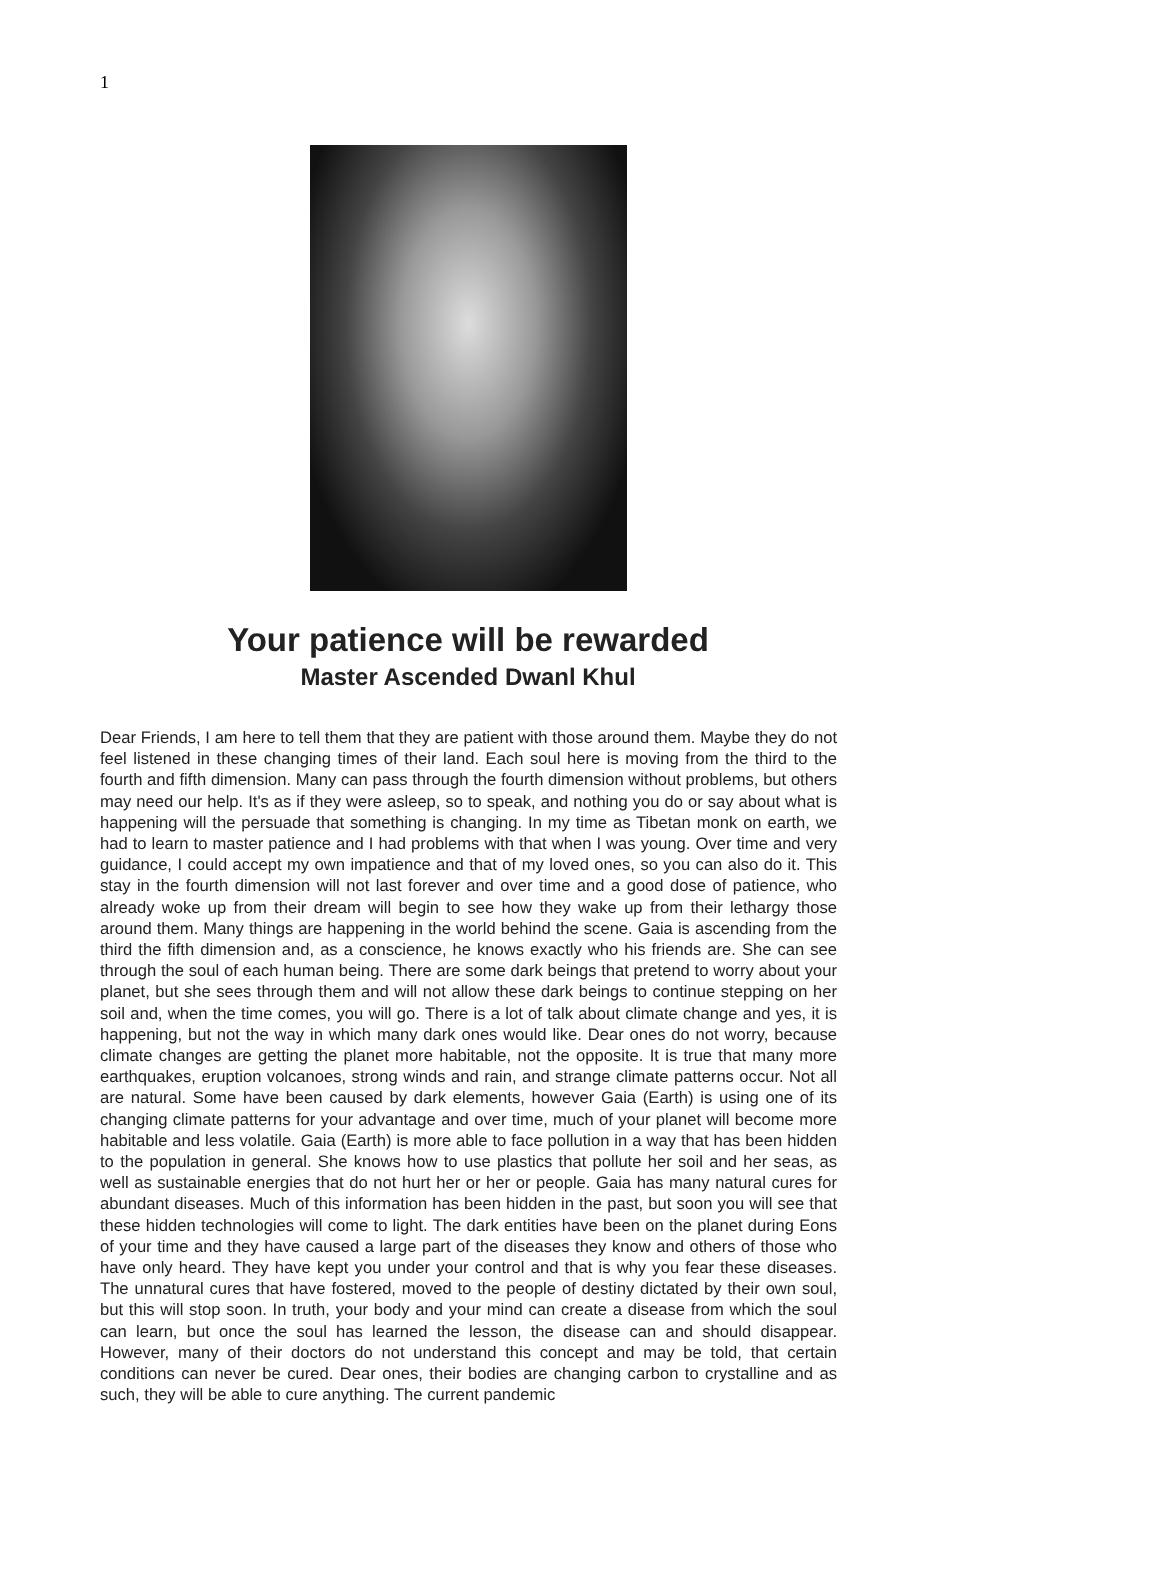1
Your patience will be rewarded
Master Ascended Dwanl Khul
Dear Friends, I am here to tell them that they are patient with those around them. Maybe they do not feel listened in these changing times of their land. Each soul here is moving from the third to the fourth and fifth dimension. Many can pass through the fourth dimension without problems, but others may need our help. It's as if they were asleep, so to speak, and nothing you do or say about what is happening will the persuade that something is changing. In my time as Tibetan monk on earth, we had to learn to master patience and I had problems with that when I was young. Over time and very guidance, I could accept my own impatience and that of my loved ones, so you can also do it. This stay in the fourth dimension will not last forever and over time and a good dose of patience, who already woke up from their dream will begin to see how they wake up from their lethargy those around them. Many things are happening in the world behind the scene. Gaia is ascending from the third the fifth dimension and, as a conscience, he knows exactly who his friends are. She can see through the soul of each human being. There are some dark beings that pretend to worry about your planet, but she sees through them and will not allow these dark beings to continue stepping on her soil and, when the time comes, you will go. There is a lot of talk about climate change and yes, it is happening, but not the way in which many dark ones would like. Dear ones do not worry, because climate changes are getting the planet more habitable, not the opposite. It is true that many more earthquakes, eruption volcanoes, strong winds and rain, and strange climate patterns occur. Not all are natural. Some have been caused by dark elements, however Gaia (Earth) is using one of its changing climate patterns for your advantage and over time, much of your planet will become more habitable and less volatile. Gaia (Earth) is more able to face pollution in a way that has been hidden to the population in general. She knows how to use plastics that pollute her soil and her seas, as well as sustainable energies that do not hurt her or her or people. Gaia has many natural cures for abundant diseases. Much of this information has been hidden in the past, but soon you will see that these hidden technologies will come to light. The dark entities have been on the planet during Eons of your time and they have caused a large part of the diseases they know and others of those who have only heard. They have kept you under your control and that is why you fear these diseases. The unnatural cures that have fostered, moved to the people of destiny dictated by their own soul, but this will stop soon. In truth, your body and your mind can create a disease from which the soul can learn, but once the soul has learned the lesson, the disease can and should disappear. However, many of their doctors do not understand this concept and may be told, that certain conditions can never be cured. Dear ones, their bodies are changing carbon to crystalline and as such, they will be able to cure anything. The current pandemic